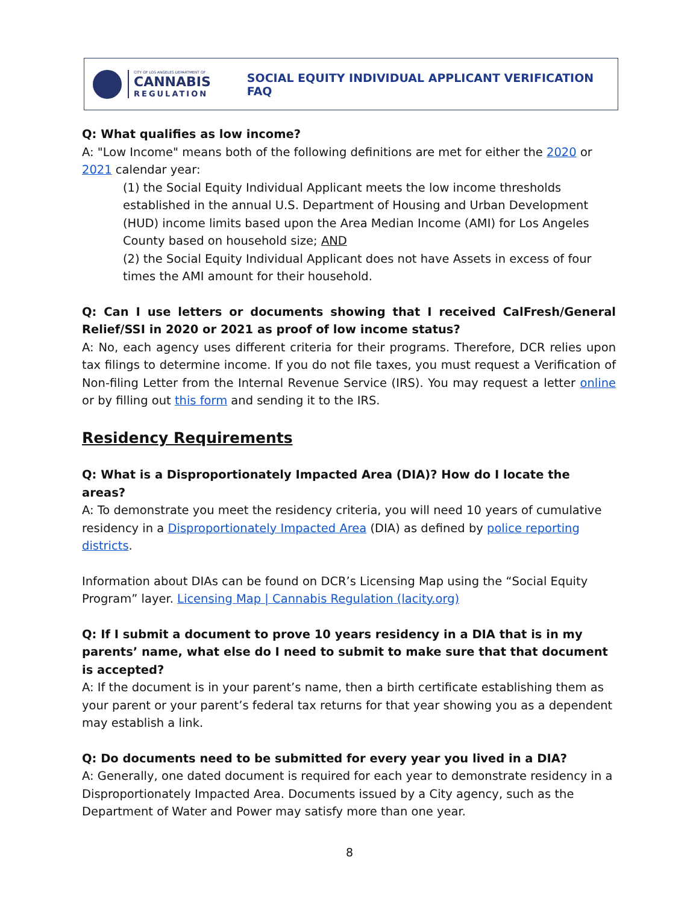CITY OF LOS ANGELES DEPARTMENT OF
CANNABIS
REGULATION
SOCIAL EQUITY INDIVIDUAL APPLICANT VERIFICATION FAQ
Q: What qualifies as low income?
A: "Low Income" means both of the following definitions are met for either the 2020 or 2021 calendar year:
(1) the Social Equity Individual Applicant meets the low income thresholds established in the annual U.S. Department of Housing and Urban Development (HUD) income limits based upon the Area Median Income (AMI) for Los Angeles County based on household size; AND
(2) the Social Equity Individual Applicant does not have Assets in excess of four times the AMI amount for their household.
Q: Can I use letters or documents showing that I received CalFresh/General Relief/SSI in 2020 or 2021 as proof of low income status?
A: No, each agency uses different criteria for their programs. Therefore, DCR relies upon tax filings to determine income. If you do not file taxes, you must request a Verification of Non-filing Letter from the Internal Revenue Service (IRS). You may request a letter online or by filling out this form and sending it to the IRS.
Residency Requirements
Q: What is a Disproportionately Impacted Area (DIA)? How do I locate the areas?
A: To demonstrate you meet the residency criteria, you will need 10 years of cumulative residency in a Disproportionately Impacted Area (DIA) as defined by police reporting districts.
Information about DIAs can be found on DCR’s Licensing Map using the “Social Equity Program” layer. Licensing Map | Cannabis Regulation (lacity.org)
Q: If I submit a document to prove 10 years residency in a DIA that is in my parents’ name, what else do I need to submit to make sure that that document is accepted?
A: If the document is in your parent’s name, then a birth certificate establishing them as your parent or your parent’s federal tax returns for that year showing you as a dependent may establish a link.
Q: Do documents need to be submitted for every year you lived in a DIA?
A: Generally, one dated document is required for each year to demonstrate residency in a Disproportionately Impacted Area. Documents issued by a City agency, such as the Department of Water and Power may satisfy more than one year.
8